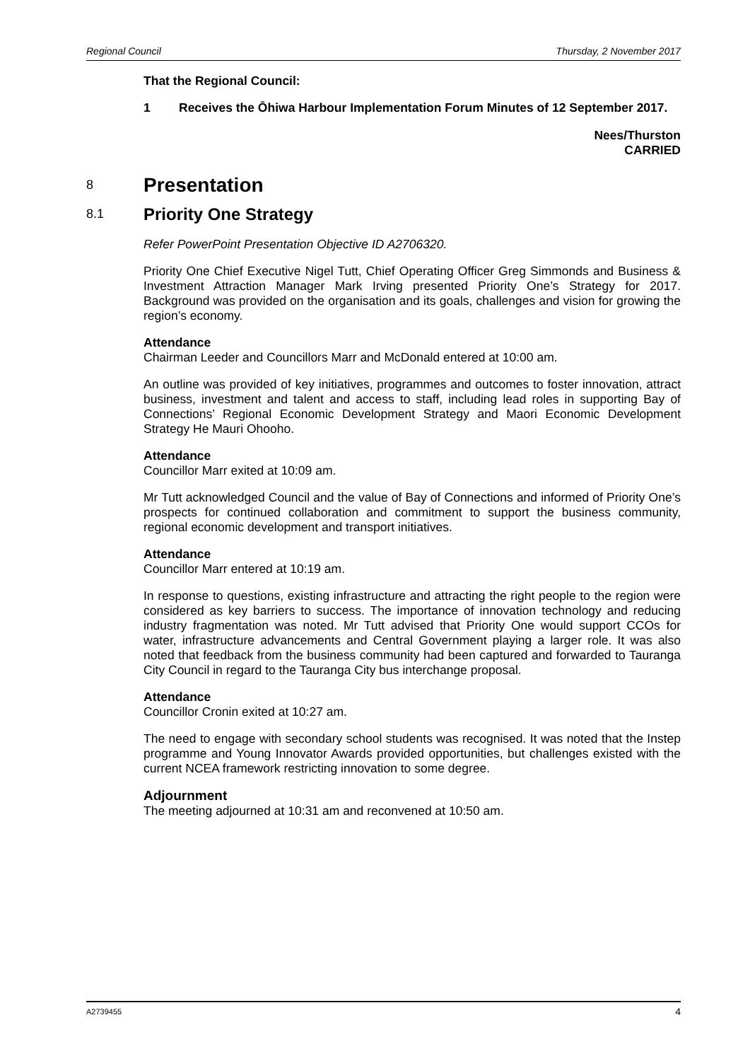Regional Council Thursday, 2 November 2017
That the Regional Council:
1 Receives the Ōhiwa Harbour Implementation Forum Minutes of 12 September 2017.
Nees/Thurston
CARRIED
8 Presentation
8.1 Priority One Strategy
Refer PowerPoint Presentation Objective ID A2706320.
Priority One Chief Executive Nigel Tutt, Chief Operating Officer Greg Simmonds and Business & Investment Attraction Manager Mark Irving presented Priority One’s Strategy for 2017. Background was provided on the organisation and its goals, challenges and vision for growing the region’s economy.
Attendance
Chairman Leeder and Councillors Marr and McDonald entered at 10:00 am.
An outline was provided of key initiatives, programmes and outcomes to foster innovation, attract business, investment and talent and access to staff, including lead roles in supporting Bay of Connections’ Regional Economic Development Strategy and Maori Economic Development Strategy He Mauri Ohooho.
Attendance
Councillor Marr exited at 10:09 am.
Mr Tutt acknowledged Council and the value of Bay of Connections and informed of Priority One’s prospects for continued collaboration and commitment to support the business community, regional economic development and transport initiatives.
Attendance
Councillor Marr entered at 10:19 am.
In response to questions, existing infrastructure and attracting the right people to the region were considered as key barriers to success. The importance of innovation technology and reducing industry fragmentation was noted. Mr Tutt advised that Priority One would support CCOs for water, infrastructure advancements and Central Government playing a larger role. It was also noted that feedback from the business community had been captured and forwarded to Tauranga City Council in regard to the Tauranga City bus interchange proposal.
Attendance
Councillor Cronin exited at 10:27 am.
The need to engage with secondary school students was recognised. It was noted that the Instep programme and Young Innovator Awards provided opportunities, but challenges existed with the current NCEA framework restricting innovation to some degree.
Adjournment
The meeting adjourned at 10:31 am and reconvened at 10:50 am.
A2739455 4